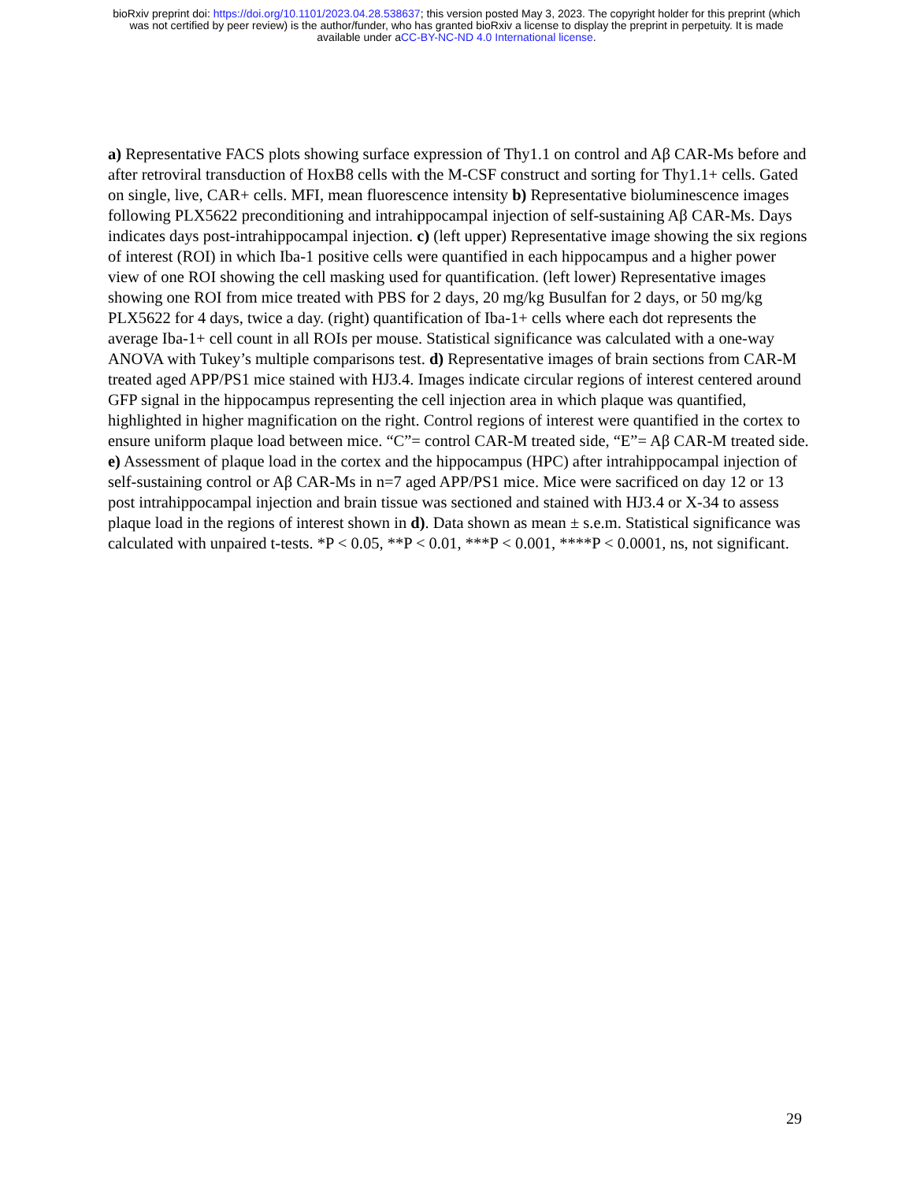bioRxiv preprint doi: https://doi.org/10.1101/2023.04.28.538637; this version posted May 3, 2023. The copyright holder for this preprint (which
was not certified by peer review) is the author/funder, who has granted bioRxiv a license to display the preprint in perpetuity. It is made
available under aCC-BY-NC-ND 4.0 International license.
a) Representative FACS plots showing surface expression of Thy1.1 on control and Aβ CAR-Ms before and after retroviral transduction of HoxB8 cells with the M-CSF construct and sorting for Thy1.1+ cells. Gated on single, live, CAR+ cells. MFI, mean fluorescence intensity b) Representative bioluminescence images following PLX5622 preconditioning and intrahippocampal injection of self-sustaining Aβ CAR-Ms. Days indicates days post-intrahippocampal injection. c) (left upper) Representative image showing the six regions of interest (ROI) in which Iba-1 positive cells were quantified in each hippocampus and a higher power view of one ROI showing the cell masking used for quantification. (left lower) Representative images showing one ROI from mice treated with PBS for 2 days, 20 mg/kg Busulfan for 2 days, or 50 mg/kg PLX5622 for 4 days, twice a day. (right) quantification of Iba-1+ cells where each dot represents the average Iba-1+ cell count in all ROIs per mouse. Statistical significance was calculated with a one-way ANOVA with Tukey’s multiple comparisons test. d) Representative images of brain sections from CAR-M treated aged APP/PS1 mice stained with HJ3.4. Images indicate circular regions of interest centered around GFP signal in the hippocampus representing the cell injection area in which plaque was quantified, highlighted in higher magnification on the right. Control regions of interest were quantified in the cortex to ensure uniform plaque load between mice. “C”= control CAR-M treated side, “E”= Aβ CAR-M treated side. e) Assessment of plaque load in the cortex and the hippocampus (HPC) after intrahippocampal injection of self-sustaining control or Aβ CAR-Ms in n=7 aged APP/PS1 mice. Mice were sacrificed on day 12 or 13 post intrahippocampal injection and brain tissue was sectioned and stained with HJ3.4 or X-34 to assess plaque load in the regions of interest shown in d). Data shown as mean ± s.e.m. Statistical significance was calculated with unpaired t-tests. *P < 0.05, **P < 0.01, ***P < 0.001, ****P < 0.0001, ns, not significant.
29